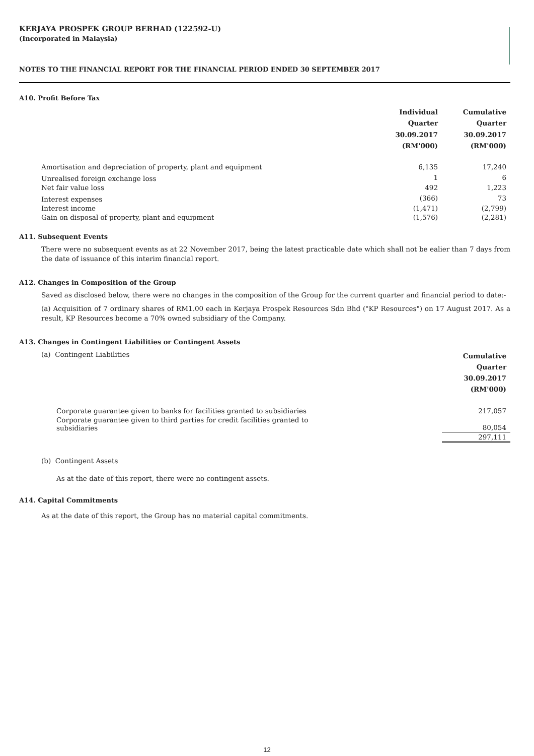KERJAYA PROSPEK GROUP BERHAD (122592-U)
(Incorporated in Malaysia)
NOTES TO THE FINANCIAL REPORT FOR THE FINANCIAL PERIOD ENDED 30 SEPTEMBER 2017
A10. Profit Before Tax
| | Individual Quarter 30.09.2017 (RM'000) | Cumulative Quarter 30.09.2017 (RM'000) |
| Amortisation and depreciation of property, plant and equipment | 6,135 | 17,240 |
| Unrealised foreign exchange loss | 1 | 6 |
| Net fair value loss | 492 | 1,223 |
| Interest expenses | (366) | 73 |
| Interest income | (1,471) | (2,799) |
| Gain on disposal of property, plant and equipment | (1,576) | (2,281) |
A11. Subsequent Events
There were no subsequent events as at 22 November 2017, being the latest practicable date which shall not be ealier than 7 days from the date of issuance of this interim financial report.
A12. Changes in Composition of the Group
Saved as disclosed below, there were no changes in the composition of the Group for the current quarter and financial period to date:-
(a) Acquisition of 7 ordinary shares of RM1.00 each in Kerjaya Prospek Resources Sdn Bhd ("KP Resources") on 17 August 2017. As a result, KP Resources become a 70% owned subsidiary of the Company.
A13. Changes in Contingent Liabilities or Contingent Assets
| (a) Contingent Liabilities | Cumulative Quarter 30.09.2017 (RM'000) |
| Corporate guarantee given to banks for facilities granted to subsidiaries | 217,057 |
| Corporate guarantee given to third parties for credit facilities granted to subsidiaries | 80,054 |
| | 297,111 |
(b) Contingent Assets
As at the date of this report, there were no contingent assets.
A14. Capital Commitments
As at the date of this report, the Group has no material capital commitments.
12